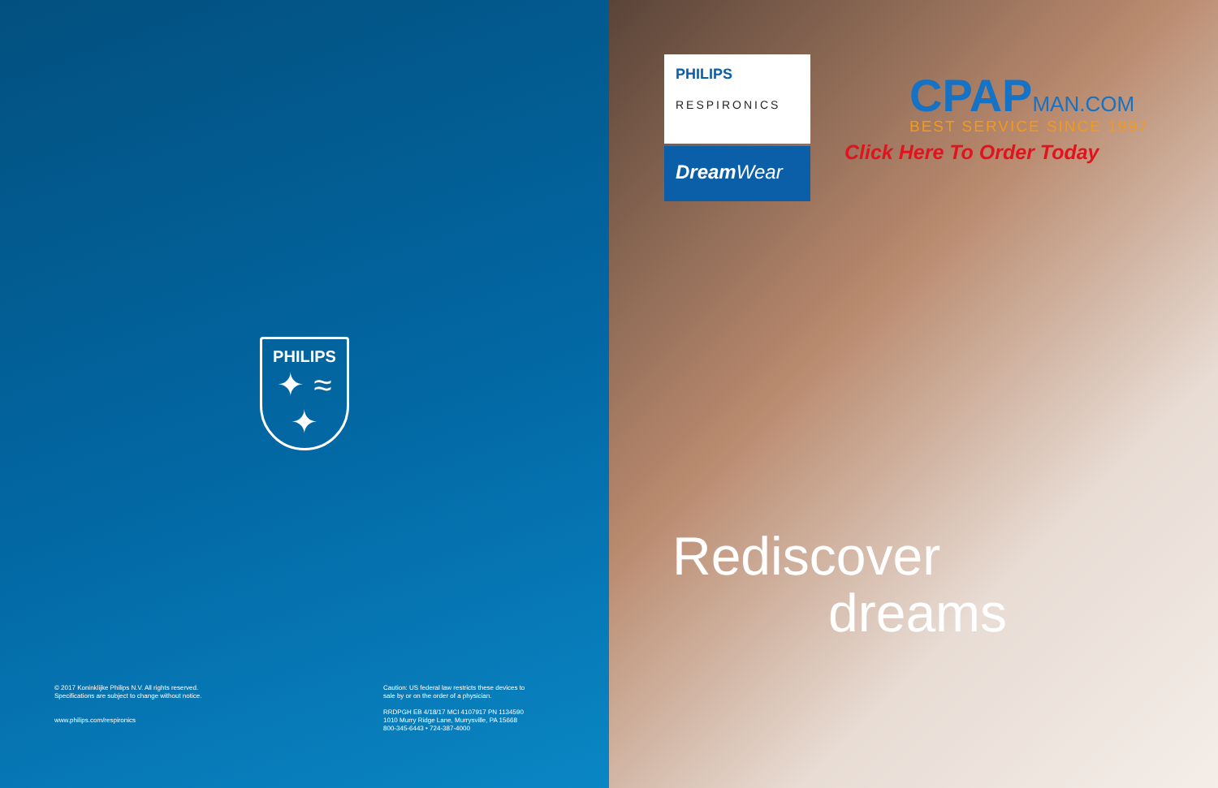PHILIPS
✦ ≈ ✦
© 2017 Koninklijke Philips N.V. All rights reserved.
Specifications are subject to change without notice.
www.philips.com/respironics
Caution: US federal law restricts these devices to
sale by or on the order of a physician.
RRDPGH EB 4/18/17 MCI 4107917 PN 1134590
1010 Murry Ridge Lane, Murrysville, PA 15668
800-345-6443 • 724-387-4000
PHILIPS
RESPIRONICS
Dream Wear
CPAPMAN.COM
BEST SERVICE SINCE 1997
Click Here To Order Today
Rediscover
dreams